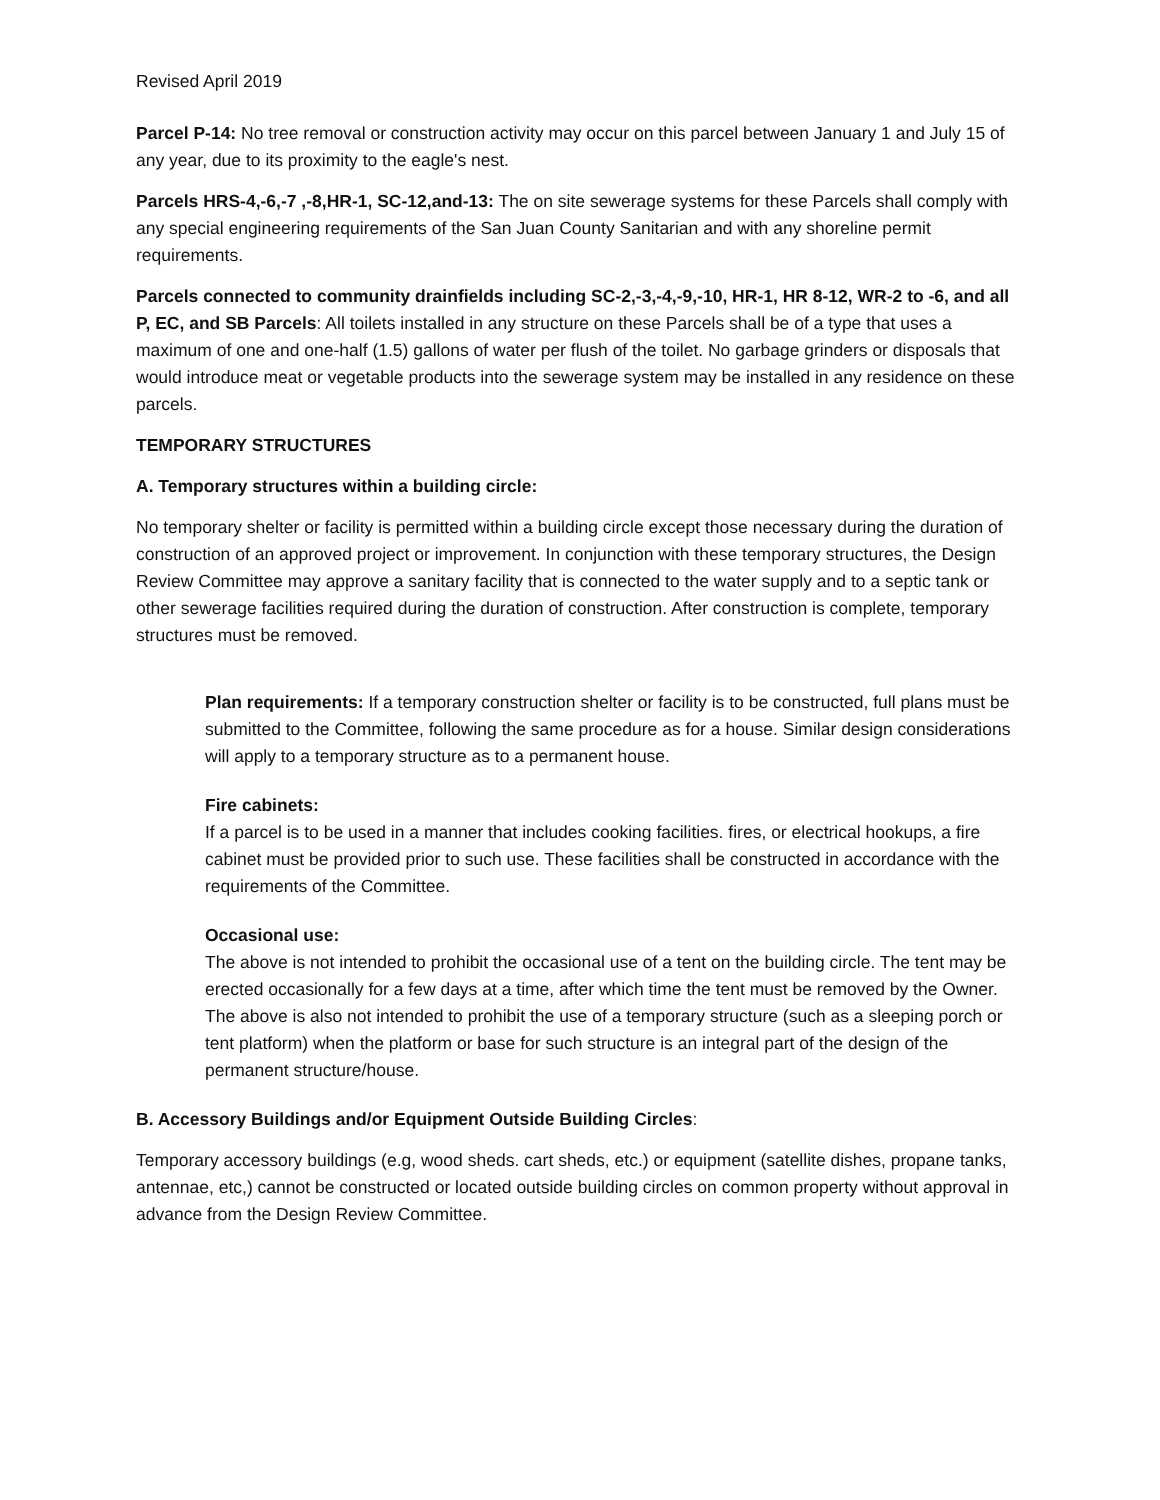Revised April 2019
Parcel P-14: No tree removal or construction activity may occur on this parcel between January 1 and July 15 of any year, due to its proximity to the eagle's nest.
Parcels HRS-4,-6,-7 ,-8,HR-1, SC-12,and-13: The on site sewerage systems for these Parcels shall comply with any special engineering requirements of the San Juan County Sanitarian and with any shoreline permit requirements.
Parcels connected to community drainfields including SC-2,-3,-4,-9,-10, HR-1, HR 8-12, WR-2 to -6, and all P, EC, and SB Parcels: All toilets installed in any structure on these Parcels shall be of a type that uses a maximum of one and one-half (1.5) gallons of water per flush of the toilet. No garbage grinders or disposals that would introduce meat or vegetable products into the sewerage system may be installed in any residence on these parcels.
TEMPORARY STRUCTURES
A. Temporary structures within a building circle:
No temporary shelter or facility is permitted within a building circle except those necessary during the duration of construction of an approved project or improvement. In conjunction with these temporary structures, the Design Review Committee may approve a sanitary facility that is connected to the water supply and to a septic tank or other sewerage facilities required during the duration of construction. After construction is complete, temporary structures must be removed.
Plan requirements: If a temporary construction shelter or facility is to be constructed, full plans must be submitted to the Committee, following the same procedure as for a house. Similar design considerations will apply to a temporary structure as to a permanent house.
Fire cabinets:
If a parcel is to be used in a manner that includes cooking facilities. fires, or electrical hookups, a fire cabinet must be provided prior to such use. These facilities shall be constructed in accordance with the requirements of the Committee.
Occasional use:
The above is not intended to prohibit the occasional use of a tent on the building circle. The tent may be erected occasionally for a few days at a time, after which time the tent must be removed by the Owner.
The above is also not intended to prohibit the use of a temporary structure (such as a sleeping porch or tent platform) when the platform or base for such structure is an integral part of the design of the permanent structure/house.
B. Accessory Buildings and/or Equipment Outside Building Circles:
Temporary accessory buildings (e.g, wood sheds. cart sheds, etc.) or equipment (satellite dishes, propane tanks, antennae, etc,) cannot be constructed or located outside building circles on common property without approval in advance from the Design Review Committee.